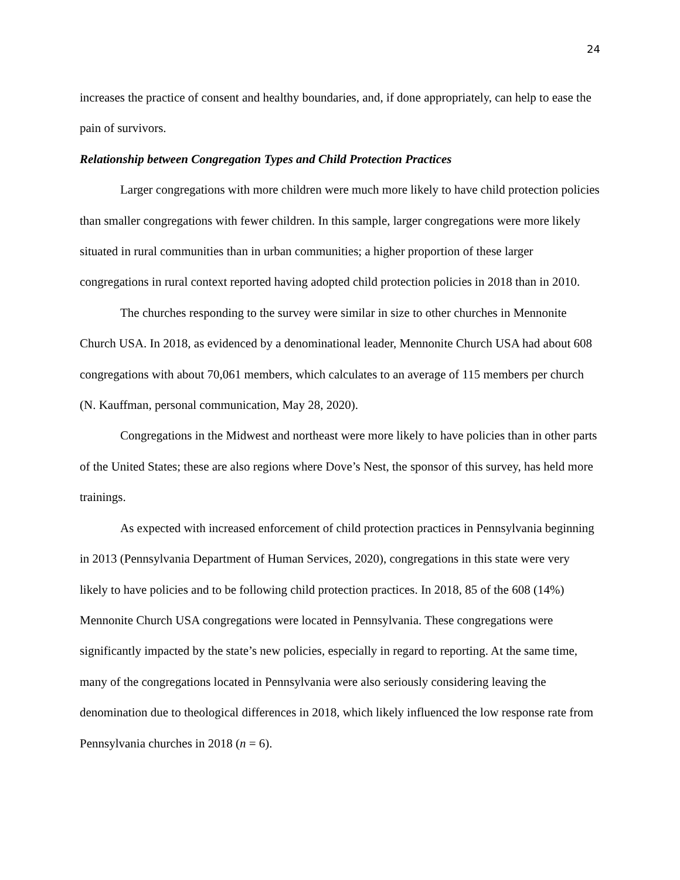24
increases the practice of consent and healthy boundaries, and, if done appropriately, can help to ease the pain of survivors.
Relationship between Congregation Types and Child Protection Practices
Larger congregations with more children were much more likely to have child protection policies than smaller congregations with fewer children. In this sample, larger congregations were more likely situated in rural communities than in urban communities; a higher proportion of these larger congregations in rural context reported having adopted child protection policies in 2018 than in 2010.
The churches responding to the survey were similar in size to other churches in Mennonite Church USA. In 2018, as evidenced by a denominational leader, Mennonite Church USA had about 608 congregations with about 70,061 members, which calculates to an average of 115 members per church (N. Kauffman, personal communication, May 28, 2020).
Congregations in the Midwest and northeast were more likely to have policies than in other parts of the United States; these are also regions where Dove’s Nest, the sponsor of this survey, has held more trainings.
As expected with increased enforcement of child protection practices in Pennsylvania beginning in 2013 (Pennsylvania Department of Human Services, 2020), congregations in this state were very likely to have policies and to be following child protection practices. In 2018, 85 of the 608 (14%) Mennonite Church USA congregations were located in Pennsylvania. These congregations were significantly impacted by the state’s new policies, especially in regard to reporting. At the same time, many of the congregations located in Pennsylvania were also seriously considering leaving the denomination due to theological differences in 2018, which likely influenced the low response rate from Pennsylvania churches in 2018 (n = 6).